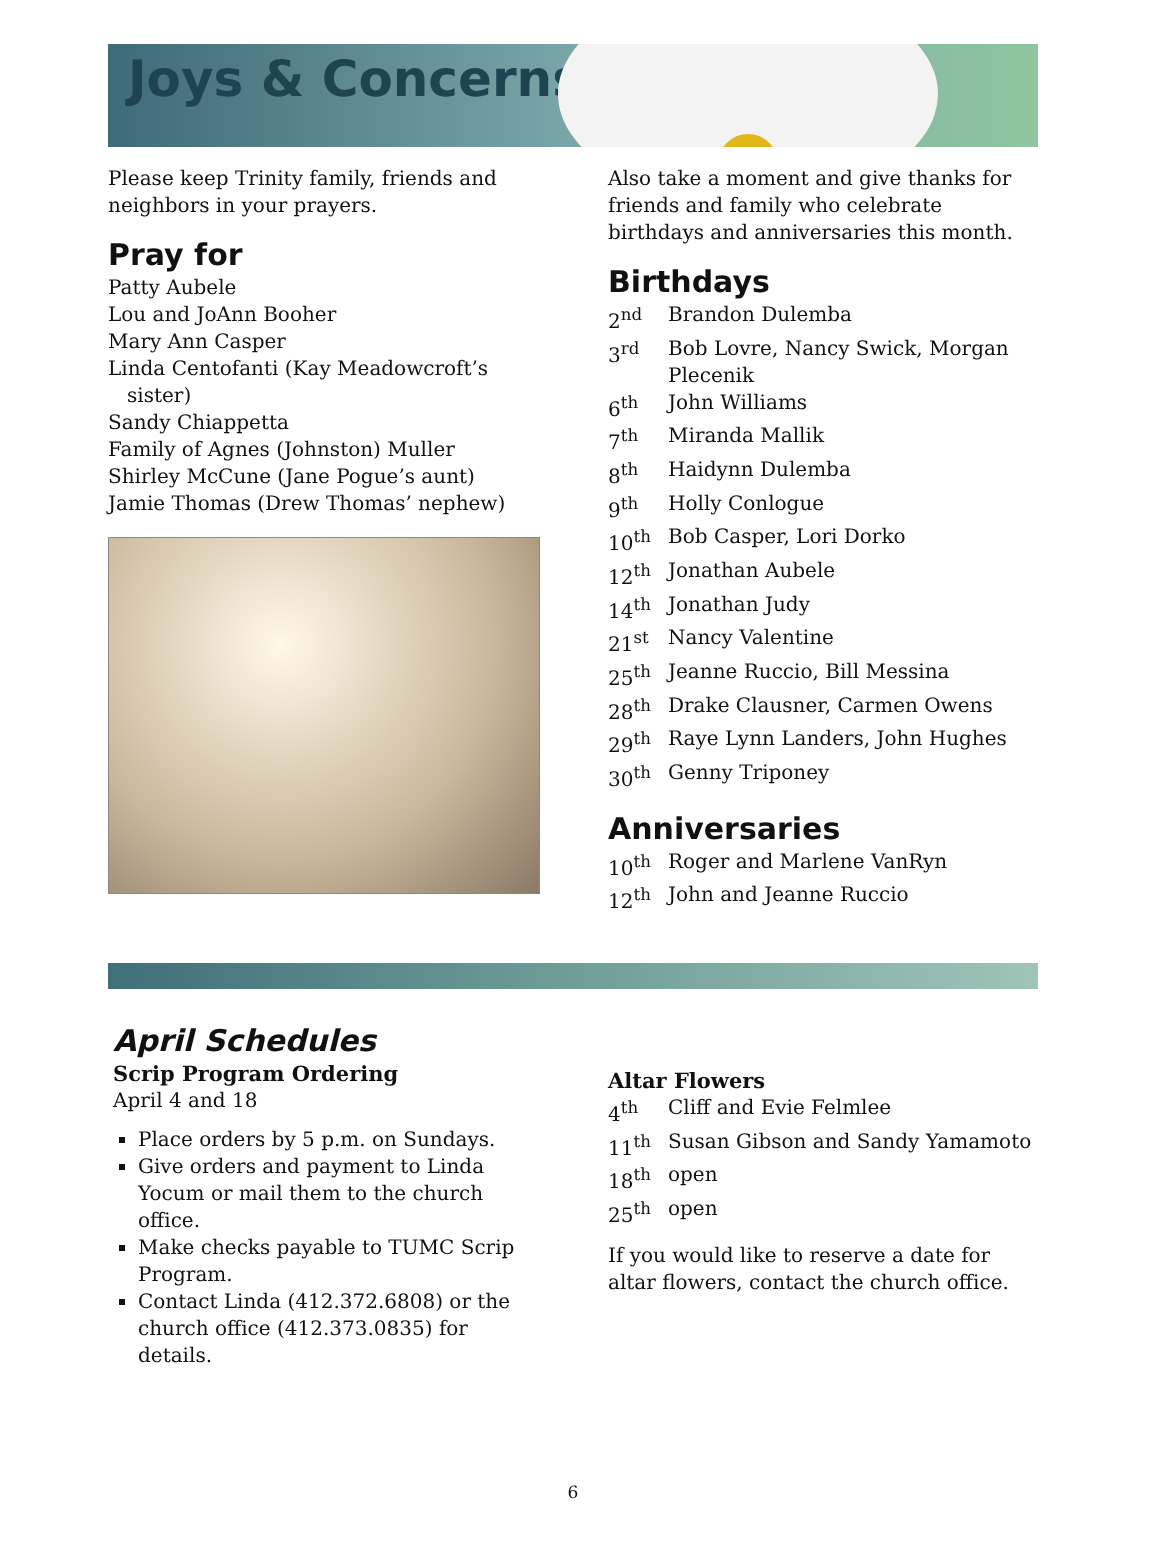Joys & Concerns
Please keep Trinity family, friends and neighbors in your prayers.
Pray for
Patty Aubele
Lou and JoAnn Booher
Mary Ann Casper
Linda Centofanti (Kay Meadowcroft’s
sister)
Sandy Chiappetta
Family of Agnes (Johnston) Muller
Shirley McCune (Jane Pogue’s aunt)
Jamie Thomas (Drew Thomas’ nephew)
Also take a moment and give thanks for friends and family who celebrate birthdays and anniversaries this month.
Birthdays
2<sup>nd</sup> Brandon Dulemba
3<sup>rd</sup> Bob Lovre, Nancy Swick, Morgan Plecenik
6<sup>th</sup> John Williams
7<sup>th</sup> Miranda Mallik
8<sup>th</sup> Haidynn Dulemba
9<sup>th</sup> Holly Conlogue
10<sup>th</sup> Bob Casper, Lori Dorko
12<sup>th</sup> Jonathan Aubele
14<sup>th</sup> Jonathan Judy
21<sup>st</sup> Nancy Valentine
25<sup>th</sup> Jeanne Ruccio, Bill Messina
28<sup>th</sup> Drake Clausner, Carmen Owens
29<sup>th</sup> Raye Lynn Landers, John Hughes
30<sup>th</sup> Genny Triponey
Anniversaries
10<sup>th</sup> Roger and Marlene VanRyn
12<sup>th</sup> John and Jeanne Ruccio
April Schedules
Scrip Program Ordering
April 4 and 18
Place orders by 5 p.m. on Sundays.
Give orders and payment to Linda Yocum or mail them to the church office.
Make checks payable to TUMC Scrip Program.
Contact Linda (412.372.6808) or the church office (412.373.0835) for details.
Altar Flowers
4<sup>th</sup> Cliff and Evie Felmlee
11<sup>th</sup> Susan Gibson and Sandy Yamamoto
18<sup>th</sup> open
25<sup>th</sup> open
If you would like to reserve a date for altar flowers, contact the church office.
6